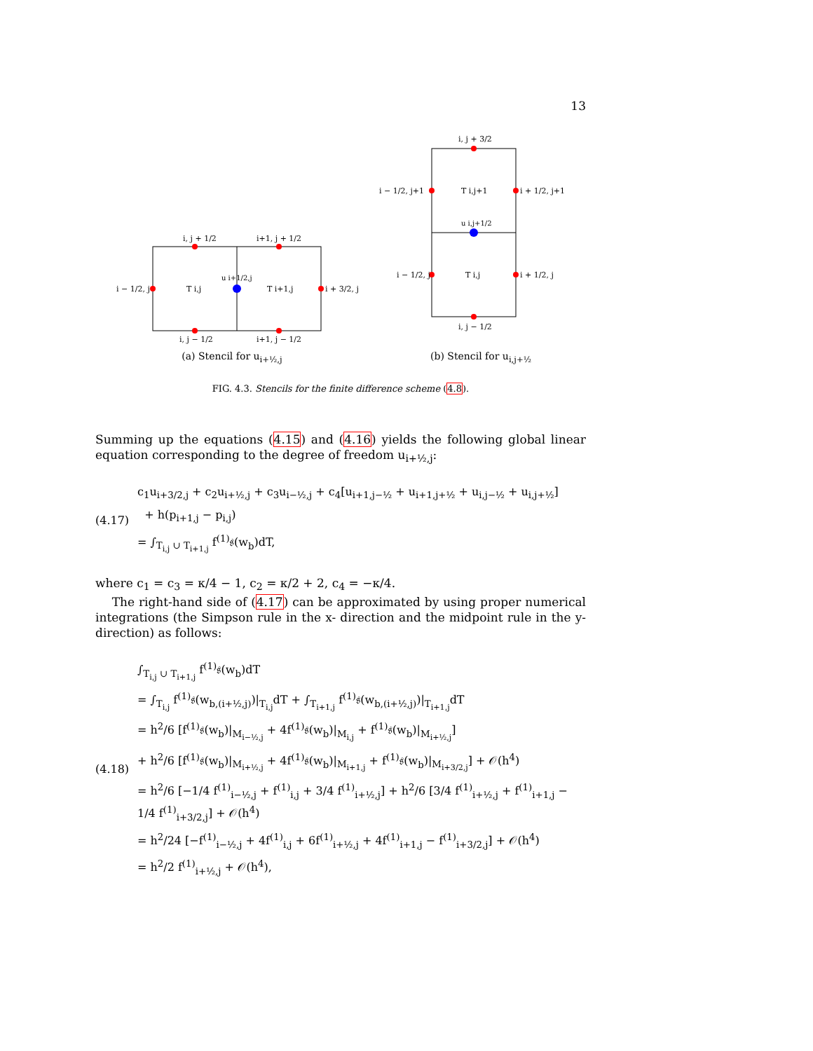13
i, j + 1/2
i+1, j + 1/2
i − 1/2, j
i + 3/2, j
T i,j
T i+1,j
u i+1/2,j
i, j − 1/2
i+1, j − 1/2
(a) Stencil for u<sub>i+½,j</sub>
i, j + 3/2
i − 1/2, j+1
i + 1/2, j+1
T i,j+1
u i,j+1/2
i − 1/2, j
i + 1/2, j
T i,j
i, j − 1/2
(b) Stencil for u<sub>i,j+½</sub>
FIG. 4.3. Stencils for the finite difference scheme (4.8).
Summing up the equations (4.15) and (4.16) yields the following global linear equation corresponding to the degree of freedom u<sub>i+½,j</sub>:
(4.17)
c<sub>1</sub>u<sub>i+3/2,j</sub> + c<sub>2</sub>u<sub>i+½,j</sub> + c<sub>3</sub>u<sub>i−½,j</sub> + c<sub>4</sub>[u<sub>i+1,j−½</sub> + u<sub>i+1,j+½</sub> + u<sub>i,j−½</sub> + u<sub>i,j+½</sub>]
+ h(p<sub>i+1,j</sub> − p<sub>i,j</sub>)
= ∫<sub>T<sub>i,j</sub> ∪ T<sub>i+1,j</sub></sub> f<sup>(1)</sup>𝔰(w<sub>b</sub>)dT,
where c<sub>1</sub> = c<sub>3</sub> = κ/4 − 1, c<sub>2</sub> = κ/2 + 2, c<sub>4</sub> = −κ/4.
The right-hand side of (4.17) can be approximated by using proper numerical integrations (the Simpson rule in the x- direction and the midpoint rule in the y-direction) as follows:
(4.18)
∫<sub>T<sub>i,j</sub> ∪ T<sub>i+1,j</sub></sub> f<sup>(1)</sup>𝔰(w<sub>b</sub>)dT
= ∫<sub>T<sub>i,j</sub></sub> f<sup>(1)</sup>𝔰(w<sub>b,(i+½,j)</sub>)|<sub>T<sub>i,j</sub></sub>dT + ∫<sub>T<sub>i+1,j</sub></sub> f<sup>(1)</sup>𝔰(w<sub>b,(i+½,j)</sub>)|<sub>T<sub>i+1,j</sub></sub>dT
= h<sup>2</sup>/6 [f<sup>(1)</sup>𝔰(w<sub>b</sub>)|<sub>M<sub>i−½,j</sub></sub> + 4f<sup>(1)</sup>𝔰(w<sub>b</sub>)|<sub>M<sub>i,j</sub></sub> + f<sup>(1)</sup>𝔰(w<sub>b</sub>)|<sub>M<sub>i+½,j</sub></sub>]
+ h<sup>2</sup>/6 [f<sup>(1)</sup>𝔰(w<sub>b</sub>)|<sub>M<sub>i+½,j</sub></sub> + 4f<sup>(1)</sup>𝔰(w<sub>b</sub>)|<sub>M<sub>i+1,j</sub></sub> + f<sup>(1)</sup>𝔰(w<sub>b</sub>)|<sub>M<sub>i+3/2,j</sub></sub>] + 𝒪(h<sup>4</sup>)
= h<sup>2</sup>/6 [−1/4 f<sup>(1)</sup><sub>i−½,j</sub> + f<sup>(1)</sup><sub>i,j</sub> + 3/4 f<sup>(1)</sup><sub>i+½,j</sub>] + h<sup>2</sup>/6 [3/4 f<sup>(1)</sup><sub>i+½,j</sub> + f<sup>(1)</sup><sub>i+1,j</sub> − 1/4 f<sup>(1)</sup><sub>i+3/2,j</sub>] + 𝒪(h<sup>4</sup>)
= h<sup>2</sup>/24 [−f<sup>(1)</sup><sub>i−½,j</sub> + 4f<sup>(1)</sup><sub>i,j</sub> + 6f<sup>(1)</sup><sub>i+½,j</sub> + 4f<sup>(1)</sup><sub>i+1,j</sub> − f<sup>(1)</sup><sub>i+3/2,j</sub>] + 𝒪(h<sup>4</sup>)
= h<sup>2</sup>/2 f<sup>(1)</sup><sub>i+½,j</sub> + 𝒪(h<sup>4</sup>),